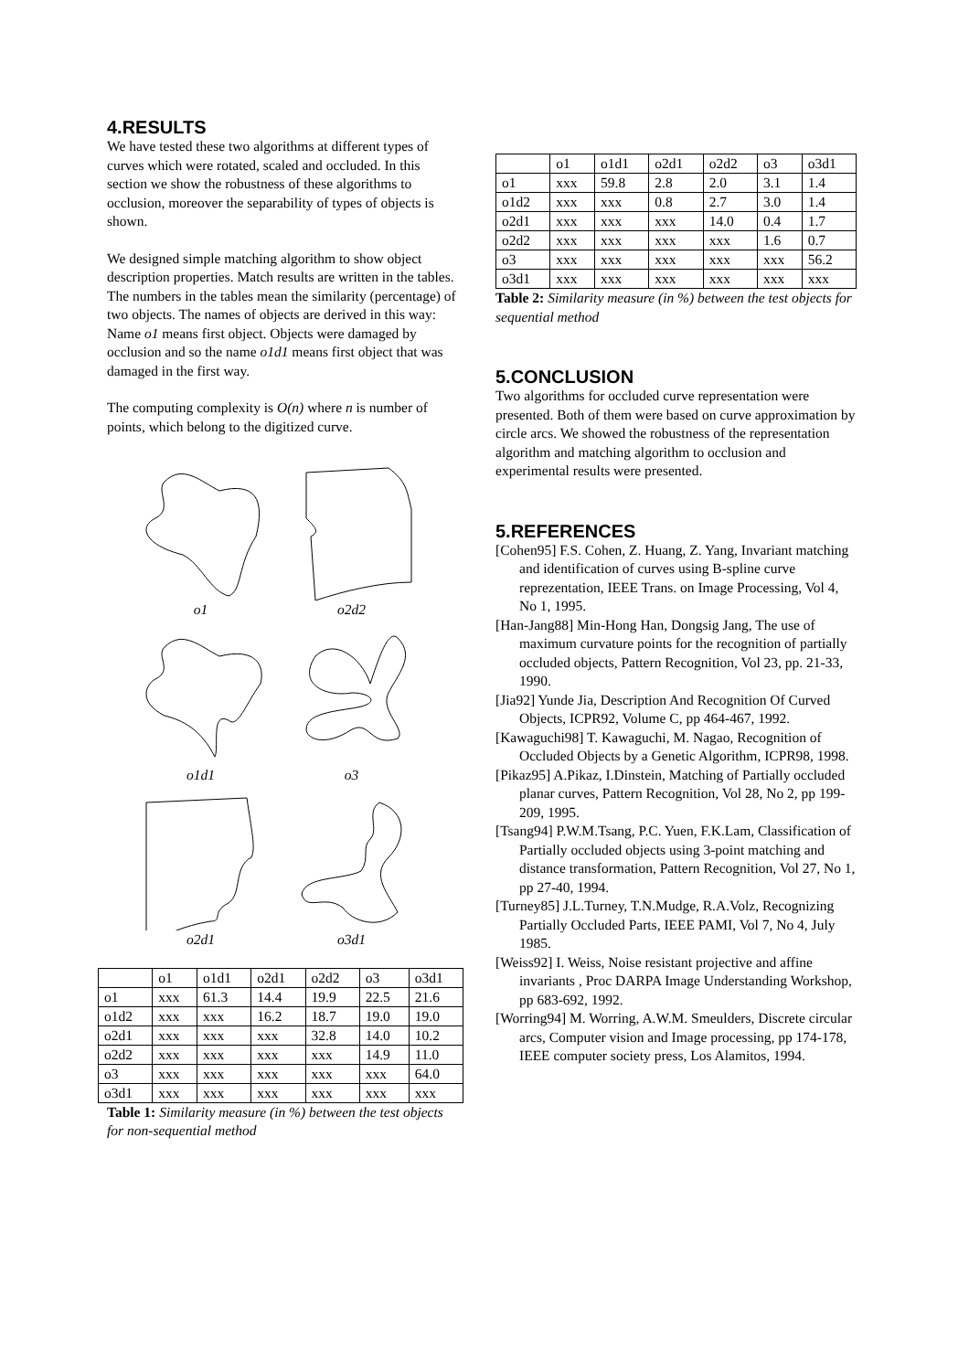4.RESULTS
We have tested these two algorithms at different types of curves which were rotated, scaled and occluded. In this section we show the robustness of these algorithms to occlusion, moreover the separability of types of objects is shown.
We designed simple matching algorithm to show object description properties. Match results are written in the tables. The numbers in the tables mean the similarity (percentage) of two objects. The names of objects are derived in this way: Name o1 means first object. Objects were damaged by occlusion and so the name o1d1 means first object that was damaged in the first way.
The computing complexity is O(n) where n is number of points, which belong to the digitized curve.
o1
o2d2
o1d1
o3
o2d1
o3d1
| | o1 | o1d1 | o2d1 | o2d2 | o3 | o3d1 |
| o1 | xxx | 61.3 | 14.4 | 19.9 | 22.5 | 21.6 |
| o1d2 | xxx | xxx | 16.2 | 18.7 | 19.0 | 19.0 |
| o2d1 | xxx | xxx | xxx | 32.8 | 14.0 | 10.2 |
| o2d2 | xxx | xxx | xxx | xxx | 14.9 | 11.0 |
| o3 | xxx | xxx | xxx | xxx | xxx | 64.0 |
| o3d1 | xxx | xxx | xxx | xxx | xxx | xxx |
Table 1: Similarity measure (in %) between the test objects for non-sequential method
| | o1 | o1d1 | o2d1 | o2d2 | o3 | o3d1 |
| o1 | xxx | 59.8 | 2.8 | 2.0 | 3.1 | 1.4 |
| o1d2 | xxx | xxx | 0.8 | 2.7 | 3.0 | 1.4 |
| o2d1 | xxx | xxx | xxx | 14.0 | 0.4 | 1.7 |
| o2d2 | xxx | xxx | xxx | xxx | 1.6 | 0.7 |
| o3 | xxx | xxx | xxx | xxx | xxx | 56.2 |
| o3d1 | xxx | xxx | xxx | xxx | xxx | xxx |
Table 2: Similarity measure (in %) between the test objects for sequential method
5.CONCLUSION
Two algorithms for occluded curve representation were presented. Both of them were based on curve approximation by circle arcs. We showed the robustness of the representation algorithm and matching algorithm to occlusion and experimental results were presented.
5.REFERENCES
[Cohen95] F.S. Cohen, Z. Huang, Z. Yang, Invariant matching and identification of curves using B-spline curve reprezentation, IEEE Trans. on Image Processing, Vol 4, No 1, 1995.
[Han-Jang88] Min-Hong Han, Dongsig Jang, The use of maximum curvature points for the recognition of partially occluded objects, Pattern Recognition, Vol 23, pp. 21-33, 1990.
[Jia92] Yunde Jia, Description And Recognition Of Curved Objects, ICPR92, Volume C, pp 464-467, 1992.
[Kawaguchi98] T. Kawaguchi, M. Nagao, Recognition of Occluded Objects by a Genetic Algorithm, ICPR98, 1998.
[Pikaz95] A.Pikaz, I.Dinstein, Matching of Partially occluded planar curves, Pattern Recognition, Vol 28, No 2, pp 199-209, 1995.
[Tsang94] P.W.M.Tsang, P.C. Yuen, F.K.Lam, Classification of Partially occluded objects using 3-point matching and distance transformation, Pattern Recognition, Vol 27, No 1, pp 27-40, 1994.
[Turney85] J.L.Turney, T.N.Mudge, R.A.Volz, Recognizing Partially Occluded Parts, IEEE PAMI, Vol 7, No 4, July 1985.
[Weiss92] I. Weiss, Noise resistant projective and affine invariants , Proc DARPA Image Understanding Workshop, pp 683-692, 1992.
[Worring94] M. Worring, A.W.M. Smeulders, Discrete circular arcs, Computer vision and Image processing, pp 174-178, IEEE computer society press, Los Alamitos, 1994.